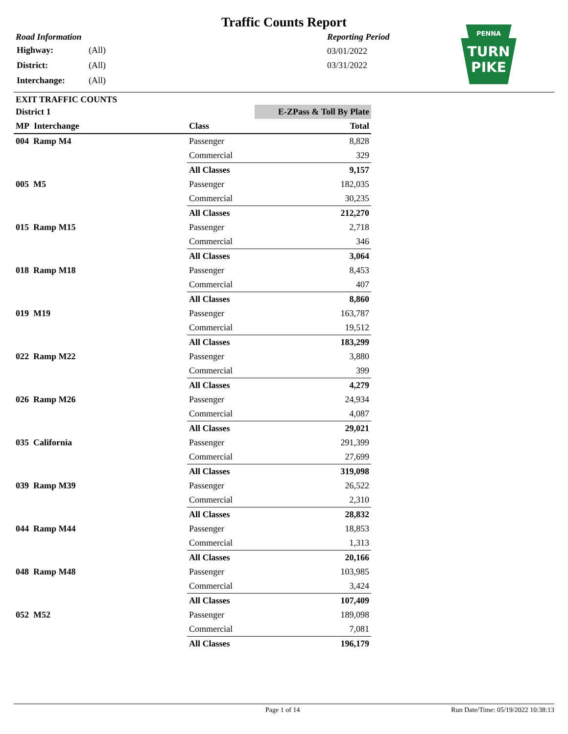Traffic Counts Report
Road Information
| Highway: | (All) |
| District: | (All) |
| Interchange: | (All) |
Reporting Period
03/01/2022
03/31/2022
PENNA
TURN
PIKE
EXIT TRAFFIC COUNTS
| District 1 | | E-ZPass & Toll By Plate |
| --- | --- | --- |
| MP Interchange | Class | Total |
| 004 Ramp M4 | Passenger | 8,828 |
| | Commercial | 329 |
| | All Classes | 9,157 |
| 005 M5 | Passenger | 182,035 |
| | Commercial | 30,235 |
| | All Classes | 212,270 |
| 015 Ramp M15 | Passenger | 2,718 |
| | Commercial | 346 |
| | All Classes | 3,064 |
| 018 Ramp M18 | Passenger | 8,453 |
| | Commercial | 407 |
| | All Classes | 8,860 |
| 019 M19 | Passenger | 163,787 |
| | Commercial | 19,512 |
| | All Classes | 183,299 |
| 022 Ramp M22 | Passenger | 3,880 |
| | Commercial | 399 |
| | All Classes | 4,279 |
| 026 Ramp M26 | Passenger | 24,934 |
| | Commercial | 4,087 |
| | All Classes | 29,021 |
| 035 California | Passenger | 291,399 |
| | Commercial | 27,699 |
| | All Classes | 319,098 |
| 039 Ramp M39 | Passenger | 26,522 |
| | Commercial | 2,310 |
| | All Classes | 28,832 |
| 044 Ramp M44 | Passenger | 18,853 |
| | Commercial | 1,313 |
| | All Classes | 20,166 |
| 048 Ramp M48 | Passenger | 103,985 |
| | Commercial | 3,424 |
| | All Classes | 107,409 |
| 052 M52 | Passenger | 189,098 |
| | Commercial | 7,081 |
| | All Classes | 196,179 |
Page 1 of 14 Run Date/Time: 05/19/2022 10:38:13